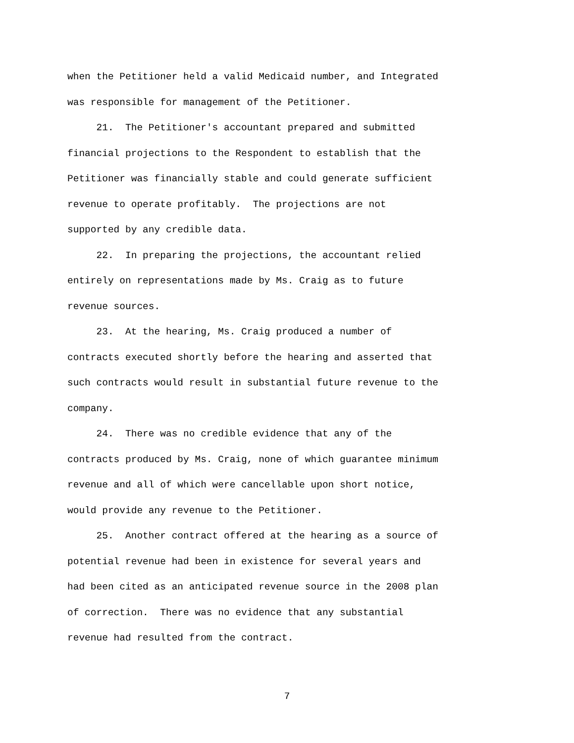when the Petitioner held a valid Medicaid number, and Integrated was responsible for management of the Petitioner. 21. The Petitioner's accountant prepared and submitted financial projections to the Respondent to establish that the Petitioner was financially stable and could generate sufficient revenue to operate profitably. The projections are not supported by any credible data. 22. In preparing the projections, the accountant relied entirely on representations made by Ms. Craig as to future revenue sources. 23. At the hearing, Ms. Craig produced a number of contracts executed shortly before the hearing and asserted that such contracts would result in substantial future revenue to the company. 24. There was no credible evidence that any of the contracts produced by Ms. Craig, none of which guarantee minimum revenue and all of which were cancellable upon short notice, would provide any revenue to the Petitioner. 25. Another contract offered at the hearing as a source of potential revenue had been in existence for several years and had been cited as an anticipated revenue source in the 2008 plan of correction. There was no evidence that any substantial revenue had resulted from the contract.
7